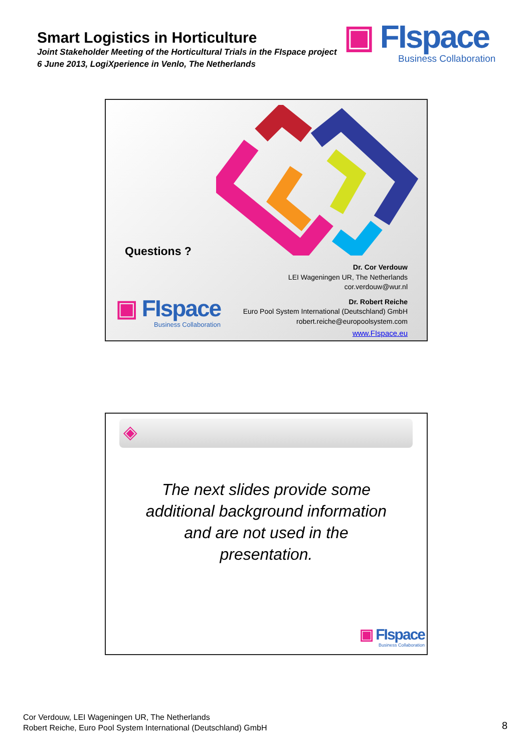Smart Logistics in Horticulture
Joint Stakeholder Meeting of the Horticultural Trials in the FIspace project
6 June 2013, LogiXperience in Venlo, The Netherlands
▣ FIspace
Business Collaboration
Questions ?
▣ FIspace
Business Collaboration
Dr. Cor Verdouw
LEI Wageningen UR, The Netherlands
cor.verdouw@wur.nl
Dr. Robert Reiche
Euro Pool System International (Deutschland) GmbH
robert.reiche@europoolsystem.com
www.FIspace.eu
◈
The next slides provide some additional background information and are not used in the presentation.
▣ FIspace
Business Collaboration
Cor Verdouw, LEI Wageningen UR, The Netherlands
Robert Reiche, Euro Pool System International (Deutschland) GmbH
8